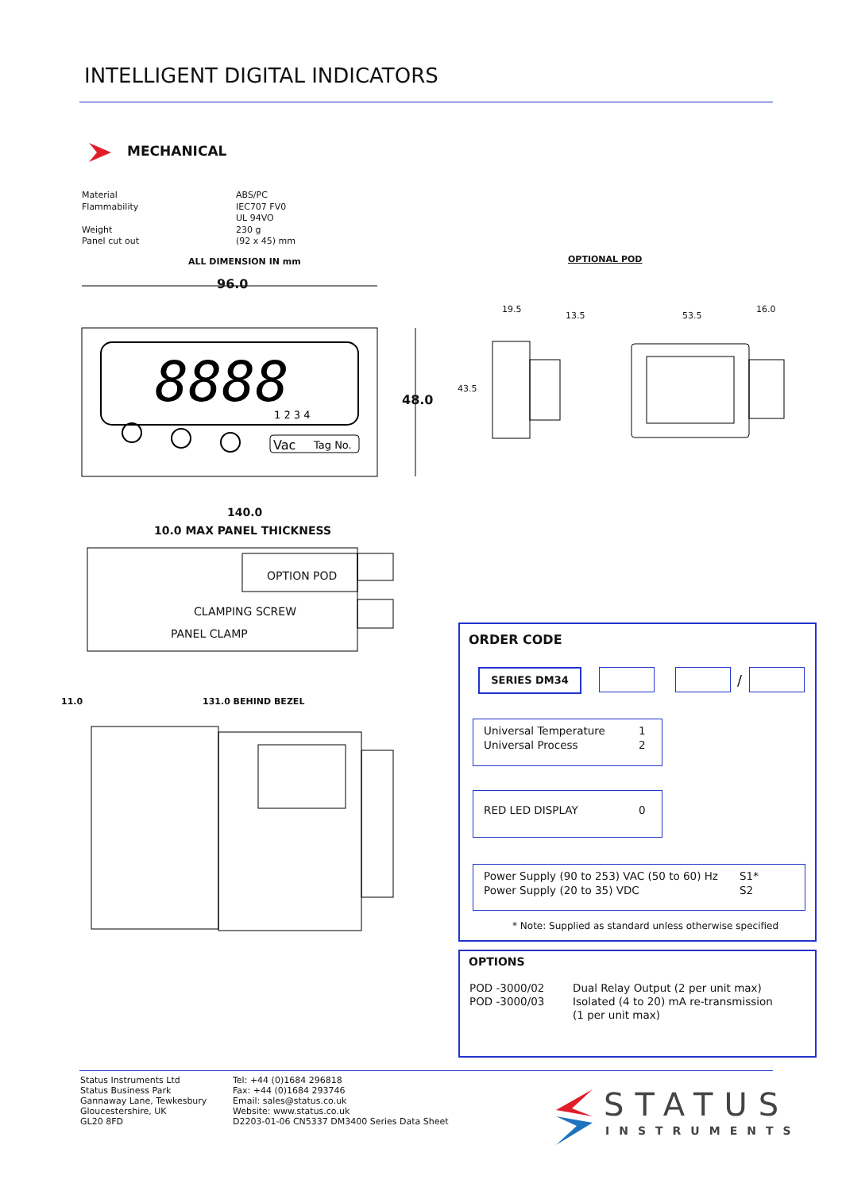INTELLIGENT DIGITAL INDICATORS
MECHANICAL
| Material Flammability Weight Panel cut out | ABS/PC IEC707 FV0 UL 94VO 230 g (92 x 45) mm |
ALL DIMENSION IN mm OPTIONAL POD
8888
1 2 3 4
Vac
Tag No.
96.0
48.0
19.5
13.5
43.5
53.5
16.0
140.0
10.0 MAX PANEL THICKNESS
OPTION POD
CLAMPING SCREW
PANEL CLAMP
11.0 131.0 BEHIND BEZEL
ORDER CODE
SERIES DM34 /
| Universal Temperature | 1 |
| Universal Process | 2 |
| RED LED DISPLAY | 0 |
| Power Supply (90 to 253) VAC (50 to 60) Hz | S1* |
| Power Supply (20 to 35) VDC | S2 |
* Note: Supplied as standard unless otherwise specified
OPTIONS
| POD -3000/02 POD -3000/03 | Dual Relay Output (2 per unit max) Isolated (4 to 20) mA re-transmission (1 per unit max) |
Status Instruments Ltd
Status Business Park
Gannaway Lane, Tewkesbury
Gloucestershire, UK
GL20 8FD
Tel: +44 (0)1684 296818
Fax: +44 (0)1684 293746
Email: sales@status.co.uk
Website: www.status.co.uk
D2203-01-06 CN5337 DM3400 Series Data Sheet
STATUS
INSTRUMENTS